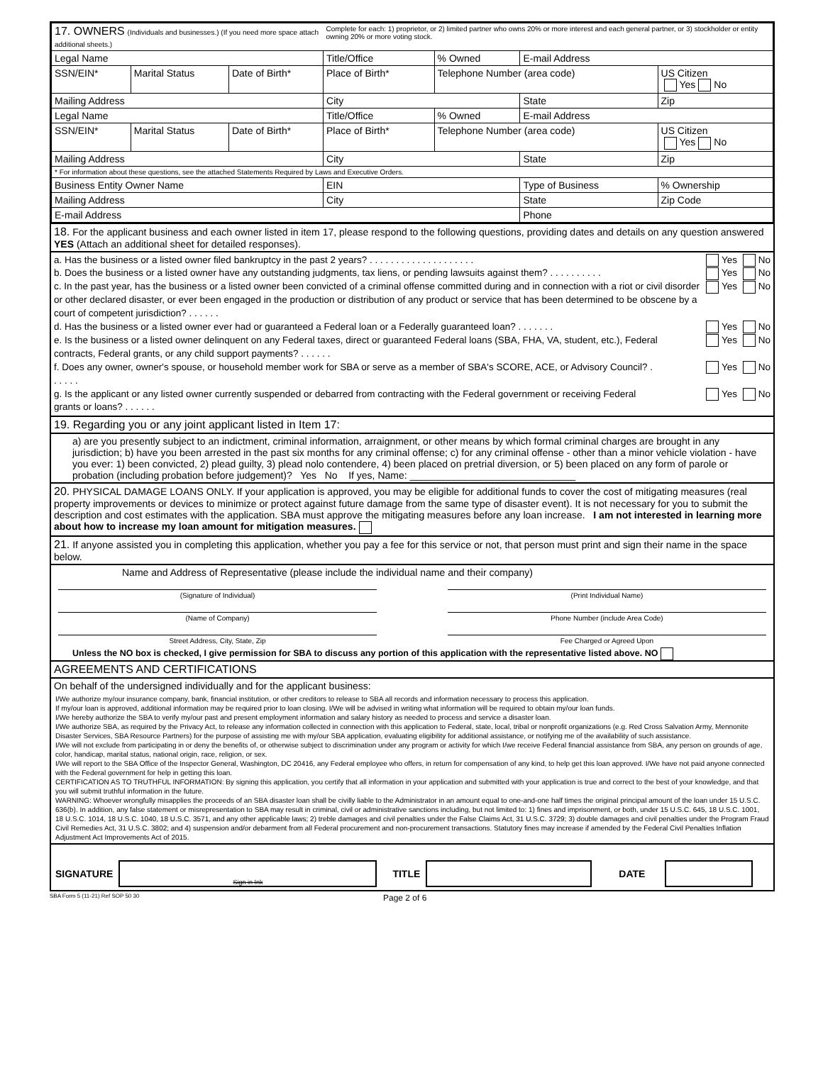| 17. OWNERS (Individuals and businesses.) (If you need more space attach additional sheets.) | | | Complete for each: 1) proprietor, or 2) limited partner who owns 20% or more interest and each general partner, or 3) stockholder or entity owning 20% or more voting stock. | | | | | |
| Legal Name | | | | Title/Office | % Owned | E-mail Address | | |
| SSN/EIN* | Marital Status | Date of Birth* | Place of Birth* | | Telephone Number (area code) | | | US Citizen Yes No |
| Mailing Address | | | | City | | State | | Zip |
| Legal Name | | | | Title/Office | % Owned | E-mail Address | | |
| SSN/EIN* | Marital Status | Date of Birth* | Place of Birth* | | Telephone Number (area code) | | | US Citizen Yes No |
| Mailing Address | | | | City | | State | | Zip |
| * For information about these questions, see the attached Statements Required by Laws and Executive Orders. | | | | | | | | |
| Business Entity Owner Name | | | | EIN | | Type of Business | | % Ownership |
| Mailing Address | | | | City | | State | Zip Code | |
| E-mail Address | | | | | | Phone | | |
18. For the applicant business and each owner listed in item 17, please respond to the following questions, providing dates and details on any question answered YES (Attach an additional sheet for detailed responses).
a. Has the business or a listed owner filed bankruptcy in the past 2 years? . . . . . . . . . . . . . . . . . . . . Yes No
b. Does the business or a listed owner have any outstanding judgments, tax liens, or pending lawsuits against them? . . . . . . . . . . Yes No
c. In the past year, has the business or a listed owner been convicted of a criminal offense committed during and in connection with a riot or civil disorder or other declared disaster, or ever been engaged in the production or distribution of any product or service that has been determined to be obscene by a court of competent jurisdiction? . . . . . . Yes No
d. Has the business or a listed owner ever had or guaranteed a Federal loan or a Federally guaranteed loan? . . . . . . . Yes No
e. Is the business or a listed owner delinquent on any Federal taxes, direct or guaranteed Federal loans (SBA, FHA, VA, student, etc.), Federal contracts, Federal grants, or any child support payments? . . . . . . Yes No
f. Does any owner, owner's spouse, or household member work for SBA or serve as a member of SBA's SCORE, ACE, or Advisory Council? . . . . . . Yes No
g. Is the applicant or any listed owner currently suspended or debarred from contracting with the Federal government or receiving Federal grants or loans? . . . . . . Yes No
19. Regarding you or any joint applicant listed in Item 17:
a) are you presently subject to an indictment, criminal information, arraignment, or other means by which formal criminal charges are brought in any jurisdiction; b) have you been arrested in the past six months for any criminal offense; c) for any criminal offense - other than a minor vehicle violation - have you ever: 1) been convicted, 2) plead guilty, 3) plead nolo contendere, 4) been placed on pretrial diversion, or 5) been placed on any form of parole or probation (including probation before judgement)? Yes No If yes, Name: ______________________________
20. PHYSICAL DAMAGE LOANS ONLY. If your application is approved, you may be eligible for additional funds to cover the cost of mitigating measures (real property improvements or devices to minimize or protect against future damage from the same type of disaster event). It is not necessary for you to submit the description and cost estimates with the application. SBA must approve the mitigating measures before any loan increase. I am not interested in learning more about how to increase my loan amount for mitigation measures.
21. If anyone assisted you in completing this application, whether you pay a fee for this service or not, that person must print and sign their name in the space below.
Name and Address of Representative (please include the individual name and their company)
(Signature of Individual) (Print Individual Name)
(Name of Company) Phone Number (include Area Code)
Street Address, City, State, Zip
Fee Charged or Agreed Upon
Unless the NO box is checked, I give permission for SBA to discuss any portion of this application with the representative listed above. NO
AGREEMENTS AND CERTIFICATIONS
On behalf of the undersigned individually and for the applicant business:
I/We authorize my/our insurance company, bank, financial institution, or other creditors to release to SBA all records and information necessary to process this application.
If my/our loan is approved, additional information may be required prior to loan closing. I/We will be advised in writing what information will be required to obtain my/our loan funds.
I/We hereby authorize the SBA to verify my/our past and present employment information and salary history as needed to process and service a disaster loan.
I/We authorize SBA, as required by the Privacy Act, to release any information collected in connection with this application to Federal, state, local, tribal or nonprofit organizations (e.g. Red Cross Salvation Army, Mennonite Disaster Services, SBA Resource Partners) for the purpose of assisting me with my/our SBA application, evaluating eligibility for additional assistance, or notifying me of the availability of such assistance.
I/We will not exclude from participating in or deny the benefits of, or otherwise subject to discrimination under any program or activity for which I/we receive Federal financial assistance from SBA, any person on grounds of age, color, handicap, marital status, national origin, race, religion, or sex.
I/We will report to the SBA Office of the Inspector General, Washington, DC 20416, any Federal employee who offers, in return for compensation of any kind, to help get this loan approved. I/We have not paid anyone connected with the Federal government for help in getting this loan.
CERTIFICATION AS TO TRUTHFUL INFORMATION: By signing this application, you certify that all information in your application and submitted with your application is true and correct to the best of your knowledge, and that you will submit truthful information in the future.
WARNING: Whoever wrongfully misapplies the proceeds of an SBA disaster loan shall be civilly liable to the Administrator in an amount equal to one-and-one half times the original principal amount of the loan under 15 U.S.C. 636(b). In addition, any false statement or misrepresentation to SBA may result in criminal, civil or administrative sanctions including, but not limited to: 1) fines and imprisonment, or both, under 15 U.S.C. 645, 18 U.S.C. 1001, 18 U.S.C. 1014, 18 U.S.C. 1040, 18 U.S.C. 3571, and any other applicable laws; 2) treble damages and civil penalties under the False Claims Act, 31 U.S.C. 3729; 3) double damages and civil penalties under the Program Fraud Civil Remedies Act, 31 U.S.C. 3802; and 4) suspension and/or debarment from all Federal procurement and non-procurement transactions. Statutory fines may increase if amended by the Federal Civil Penalties Inflation Adjustment Act Improvements Act of 2015.
SIGNATURE
Sign in Ink
TITLE DATE
SBA Form 5 (11-21) Ref SOP 50 30 Page 2 of 6